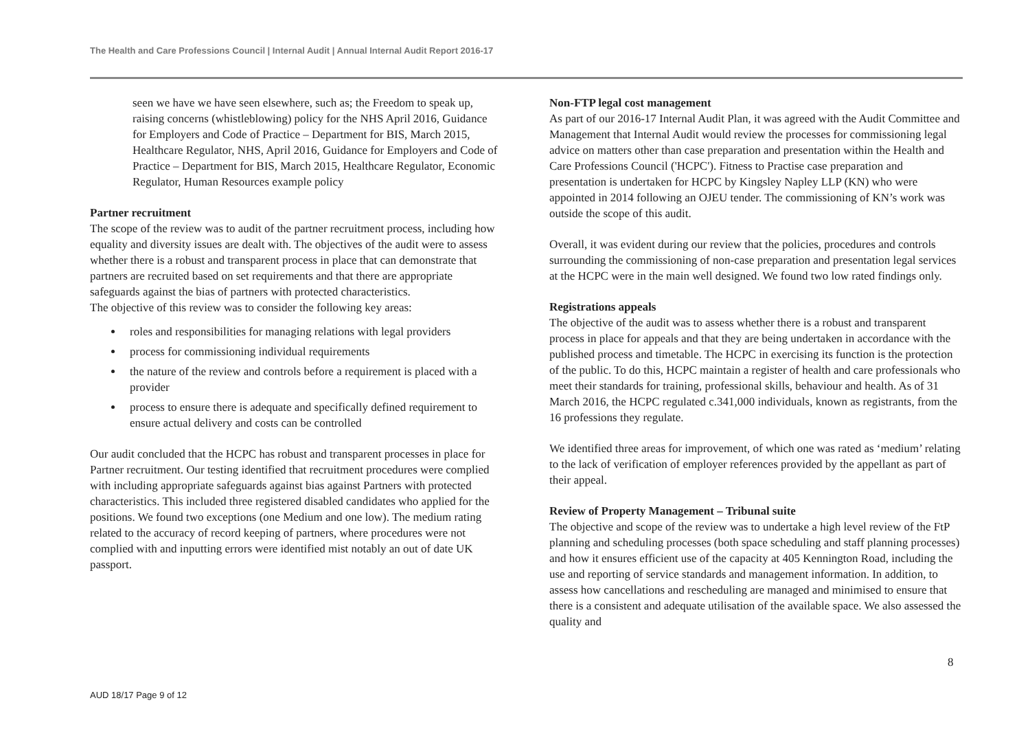The Health and Care Professions Council | Internal Audit | Annual Internal Audit Report 2016-17
seen we have we have seen elsewhere, such as; the Freedom to speak up, raising concerns (whistleblowing) policy for the NHS April 2016, Guidance for Employers and Code of Practice – Department for BIS, March 2015, Healthcare Regulator, NHS, April 2016, Guidance for Employers and Code of Practice – Department for BIS, March 2015, Healthcare Regulator, Economic Regulator, Human Resources example policy
Partner recruitment
The scope of the review was to audit of the partner recruitment process, including how equality and diversity issues are dealt with. The objectives of the audit were to assess whether there is a robust and transparent process in place that can demonstrate that partners are recruited based on set requirements and that there are appropriate safeguards against the bias of partners with protected characteristics.
The objective of this review was to consider the following key areas:
roles and responsibilities for managing relations with legal providers
process for commissioning individual requirements
the nature of the review and controls before a requirement is placed with a provider
process to ensure there is adequate and specifically defined requirement to ensure actual delivery and costs can be controlled
Our audit concluded that the HCPC has robust and transparent processes in place for Partner recruitment. Our testing identified that recruitment procedures were complied with including appropriate safeguards against bias against Partners with protected characteristics. This included three registered disabled candidates who applied for the positions. We found two exceptions (one Medium and one low). The medium rating related to the accuracy of record keeping of partners, where procedures were not complied with and inputting errors were identified mist notably an out of date UK passport.
Non-FTP legal cost management
As part of our 2016-17 Internal Audit Plan, it was agreed with the Audit Committee and Management that Internal Audit would review the processes for commissioning legal advice on matters other than case preparation and presentation within the Health and Care Professions Council ('HCPC'). Fitness to Practise case preparation and presentation is undertaken for HCPC by Kingsley Napley LLP (KN) who were appointed in 2014 following an OJEU tender. The commissioning of KN’s work was outside the scope of this audit.
Overall, it was evident during our review that the policies, procedures and controls surrounding the commissioning of non-case preparation and presentation legal services at the HCPC were in the main well designed. We found two low rated findings only.
Registrations appeals
The objective of the audit was to assess whether there is a robust and transparent process in place for appeals and that they are being undertaken in accordance with the published process and timetable. The HCPC in exercising its function is the protection of the public. To do this, HCPC maintain a register of health and care professionals who meet their standards for training, professional skills, behaviour and health. As of 31 March 2016, the HCPC regulated c.341,000 individuals, known as registrants, from the 16 professions they regulate.
We identified three areas for improvement, of which one was rated as ‘medium’ relating to the lack of verification of employer references provided by the appellant as part of their appeal.
Review of Property Management – Tribunal suite
The objective and scope of the review was to undertake a high level review of the FtP planning and scheduling processes (both space scheduling and staff planning processes) and how it ensures efficient use of the capacity at 405 Kennington Road, including the use and reporting of service standards and management information. In addition, to assess how cancellations and rescheduling are managed and minimised to ensure that there is a consistent and adequate utilisation of the available space. We also assessed the quality and
8
AUD 18/17 Page 9 of 12